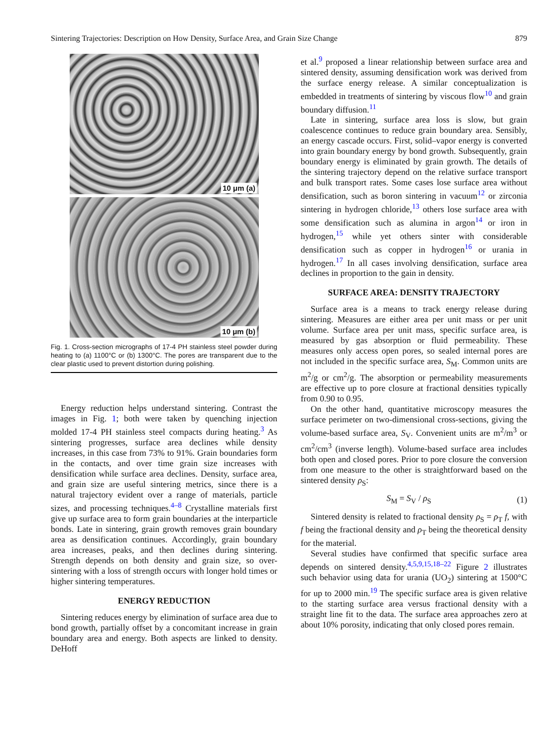Sintering Trajectories: Description on How Density, Surface Area, and Grain Size Change 879
10 μm (a)
10 μm (b)
Fig. 1. Cross-section micrographs of 17-4 PH stainless steel powder during heating to (a) 1100°C or (b) 1300°C. The pores are transparent due to the clear plastic used to prevent distortion during polishing.
Energy reduction helps understand sintering. Contrast the images in Fig. 1; both were taken by quenching injection molded 17-4 PH stainless steel compacts during heating.<sup>3</sup> As sintering progresses, surface area declines while density increases, in this case from 73% to 91%. Grain boundaries form in the contacts, and over time grain size increases with densification while surface area declines. Density, surface area, and grain size are useful sintering metrics, since there is a natural trajectory evident over a range of materials, particle sizes, and processing techniques.<sup>4–8</sup> Crystalline materials first give up surface area to form grain boundaries at the interparticle bonds. Late in sintering, grain growth removes grain boundary area as densification continues. Accordingly, grain boundary area increases, peaks, and then declines during sintering. Strength depends on both density and grain size, so over-sintering with a loss of strength occurs with longer hold times or higher sintering temperatures.
ENERGY REDUCTION
Sintering reduces energy by elimination of surface area due to bond growth, partially offset by a concomitant increase in grain boundary area and energy. Both aspects are linked to density. DeHoff
et al.<sup>9</sup> proposed a linear relationship between surface area and sintered density, assuming densification work was derived from the surface energy release. A similar conceptualization is embedded in treatments of sintering by viscous flow<sup>10</sup> and grain boundary diffusion.<sup>11</sup>
Late in sintering, surface area loss is slow, but grain coalescence continues to reduce grain boundary area. Sensibly, an energy cascade occurs. First, solid–vapor energy is converted into grain boundary energy by bond growth. Subsequently, grain boundary energy is eliminated by grain growth. The details of the sintering trajectory depend on the relative surface transport and bulk transport rates. Some cases lose surface area without densification, such as boron sintering in vacuum<sup>12</sup> or zirconia sintering in hydrogen chloride,<sup>13</sup> others lose surface area with some densification such as alumina in argon<sup>14</sup> or iron in hydrogen,<sup>15</sup> while yet others sinter with considerable densification such as copper in hydrogen<sup>16</sup> or urania in hydrogen.<sup>17</sup> In all cases involving densification, surface area declines in proportion to the gain in density.
SURFACE AREA: DENSITY TRAJECTORY
Surface area is a means to track energy release during sintering. Measures are either area per unit mass or per unit volume. Surface area per unit mass, specific surface area, is measured by gas absorption or fluid permeability. These measures only access open pores, so sealed internal pores are not included in the specific surface area, S<sub>M</sub>. Common units are m<sup>2</sup>/g or cm<sup>2</sup>/g. The absorption or permeability measurements are effective up to pore closure at fractional densities typically from 0.90 to 0.95.
On the other hand, quantitative microscopy measures the surface perimeter on two-dimensional cross-sections, giving the volume-based surface area, S<sub>V</sub>. Convenient units are m<sup>2</sup>/m<sup>3</sup> or cm<sup>2</sup>/cm<sup>3</sup> (inverse length). Volume-based surface area includes both open and closed pores. Prior to pore closure the conversion from one measure to the other is straightforward based on the sintered density ρ<sub>S</sub>:
S<sub>M</sub> = S<sub>V</sub> / ρ<sub>S</sub> (1)
Sintered density is related to fractional density ρ<sub>S</sub> = ρ<sub>T</sub> f, with f being the fractional density and ρ<sub>T</sub> being the theoretical density for the material.
Several studies have confirmed that specific surface area depends on sintered density.<sup>4,5,9,15,18–22</sup> Figure 2 illustrates such behavior using data for urania (UO<sub>2</sub>) sintering at 1500°C for up to 2000 min.<sup>19</sup> The specific surface area is given relative to the starting surface area versus fractional density with a straight line fit to the data. The surface area approaches zero at about 10% porosity, indicating that only closed pores remain.